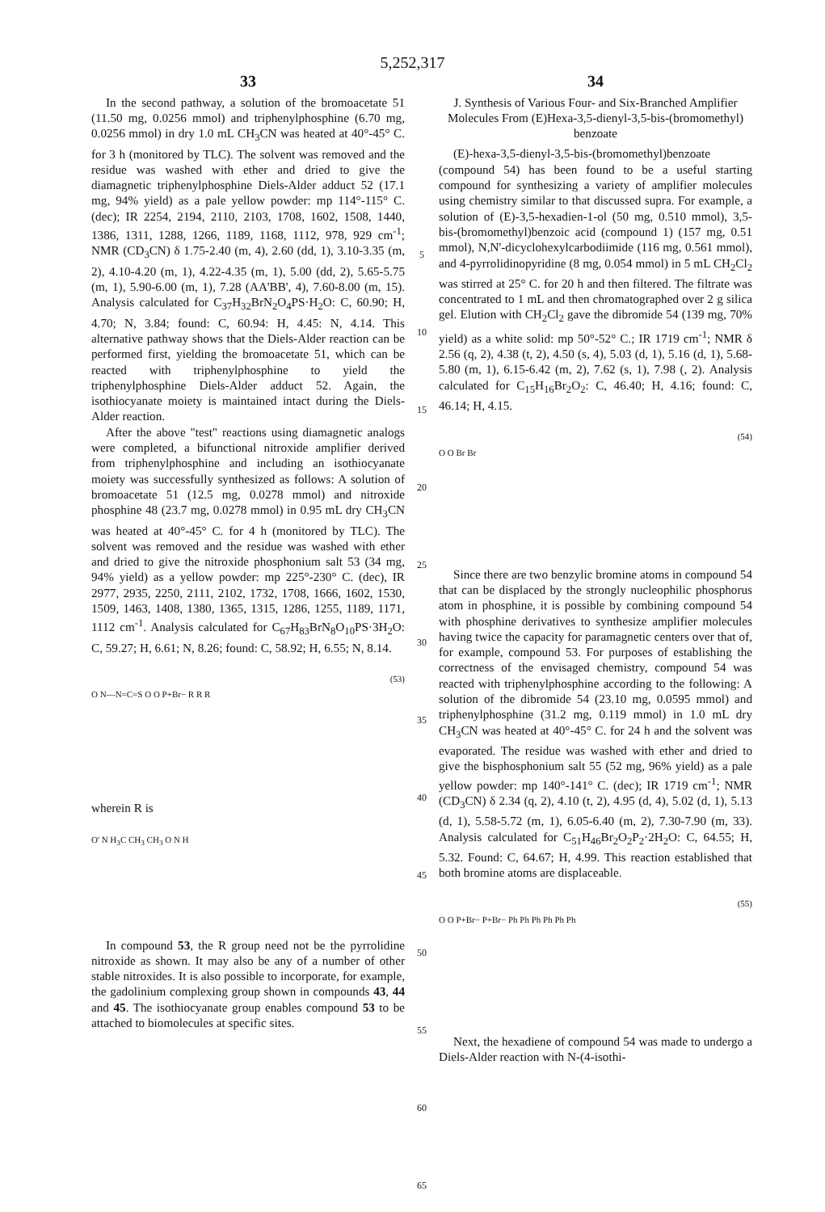5,252,317
33
In the second pathway, a solution of the bromoacetate 51 (11.50 mg, 0.0256 mmol) and triphenylphosphine (6.70 mg, 0.0256 mmol) in dry 1.0 mL CH<sub>3</sub>CN was heated at 40°-45° C. for 3 h (monitored by TLC). The solvent was removed and the residue was washed with ether and dried to give the diamagnetic triphenylphosphine Diels-Alder adduct 52 (17.1 mg, 94% yield) as a pale yellow powder: mp 114°-115° C. (dec); IR 2254, 2194, 2110, 2103, 1708, 1602, 1508, 1440, 1386, 1311, 1288, 1266, 1189, 1168, 1112, 978, 929 cm<sup>-1</sup>; NMR (CD<sub>3</sub>CN) δ 1.75-2.40 (m, 4), 2.60 (dd, 1), 3.10-3.35 (m, 2), 4.10-4.20 (m, 1), 4.22-4.35 (m, 1), 5.00 (dd, 2), 5.65-5.75 (m, 1), 5.90-6.00 (m, 1), 7.28 (AA'BB', 4), 7.60-8.00 (m, 15). Analysis calculated for C<sub>37</sub>H<sub>32</sub>BrN<sub>2</sub>O<sub>4</sub>PS·H<sub>2</sub>O: C, 60.90; H, 4.70; N, 3.84; found: C, 60.94: H, 4.45: N, 4.14. This alternative pathway shows that the Diels-Alder reaction can be performed first, yielding the bromoacetate 51, which can be reacted with triphenylphosphine to yield the triphenylphosphine Diels-Alder adduct 52. Again, the isothiocyanate moiety is maintained intact during the Diels-Alder reaction.
After the above "test" reactions using diamagnetic analogs were completed, a bifunctional nitroxide amplifier derived from triphenylphosphine and including an isothiocyanate moiety was successfully synthesized as follows: A solution of bromoacetate 51 (12.5 mg, 0.0278 mmol) and nitroxide phosphine 48 (23.7 mg, 0.0278 mmol) in 0.95 mL dry CH<sub>3</sub>CN was heated at 40°-45° C. for 4 h (monitored by TLC). The solvent was removed and the residue was washed with ether and dried to give the nitroxide phosphonium salt 53 (34 mg, 94% yield) as a yellow powder: mp 225°-230° C. (dec), IR 2977, 2935, 2250, 2111, 2102, 1732, 1708, 1666, 1602, 1530, 1509, 1463, 1408, 1380, 1365, 1315, 1286, 1255, 1189, 1171, 1112 cm<sup>-1</sup>. Analysis calculated for C<sub>67</sub>H<sub>83</sub>BrN<sub>8</sub>O<sub>10</sub>PS·3H<sub>2</sub>O: C, 59.27; H, 6.61; N, 8.26; found: C, 58.92; H, 6.55; N, 8.14.
(53)
O N—N=C=S O O P+Br− R R R
wherein R is
O' N H<sub>3</sub>C CH<sub>3</sub> CH<sub>3</sub> O N H
In compound 53, the R group need not be the pyrrolidine nitroxide as shown. It may also be any of a number of other stable nitroxides. It is also possible to incorporate, for example, the gadolinium complexing group shown in compounds 43, 44 and 45. The isothiocyanate group enables compound 53 to be attached to biomolecules at specific sites.
5
10
15
20
25
30
35
40
45
50
55
60
65
34
J. Synthesis of Various Four- and Six-Branched Amplifier Molecules From (E)Hexa-3,5-dienyl-3,5-bis-(bromomethyl) benzoate
(E)-hexa-3,5-dienyl-3,5-bis-(bromomethyl)benzoate (compound 54) has been found to be a useful starting compound for synthesizing a variety of amplifier molecules using chemistry similar to that discussed supra. For example, a solution of (E)-3,5-hexadien-1-ol (50 mg, 0.510 mmol), 3,5-bis-(bromomethyl)benzoic acid (compound 1) (157 mg, 0.51 mmol), N,N'-dicyclohexylcarbodiimide (116 mg, 0.561 mmol), and 4-pyrrolidinopyridine (8 mg, 0.054 mmol) in 5 mL CH<sub>2</sub>Cl<sub>2</sub> was stirred at 25° C. for 20 h and then filtered. The filtrate was concentrated to 1 mL and then chromatographed over 2 g silica gel. Elution with CH<sub>2</sub>Cl<sub>2</sub> gave the dibromide 54 (139 mg, 70% yield) as a white solid: mp 50°-52° C.; IR 1719 cm<sup>-1</sup>; NMR δ 2.56 (q, 2), 4.38 (t, 2), 4.50 (s, 4), 5.03 (d, 1), 5.16 (d, 1), 5.68-5.80 (m, 1), 6.15-6.42 (m, 2), 7.62 (s, 1), 7.98 (, 2). Analysis calculated for C<sub>15</sub>H<sub>16</sub>Br<sub>2</sub>O<sub>2</sub>: C, 46.40; H, 4.16; found: C, 46.14; H, 4.15.
(54)
O O Br Br
Since there are two benzylic bromine atoms in compound 54 that can be displaced by the strongly nucleophilic phosphorus atom in phosphine, it is possible by combining compound 54 with phosphine derivatives to synthesize amplifier molecules having twice the capacity for paramagnetic centers over that of, for example, compound 53. For purposes of establishing the correctness of the envisaged chemistry, compound 54 was reacted with triphenylphosphine according to the following: A solution of the dibromide 54 (23.10 mg, 0.0595 mmol) and triphenylphosphine (31.2 mg, 0.119 mmol) in 1.0 mL dry CH<sub>3</sub>CN was heated at 40°-45° C. for 24 h and the solvent was evaporated. The residue was washed with ether and dried to give the bisphosphonium salt 55 (52 mg, 96% yield) as a pale yellow powder: mp 140°-141° C. (dec); IR 1719 cm<sup>-1</sup>; NMR (CD<sub>3</sub>CN) δ 2.34 (q, 2), 4.10 (t, 2), 4.95 (d, 4), 5.02 (d, 1), 5.13 (d, 1), 5.58-5.72 (m, 1), 6.05-6.40 (m, 2), 7.30-7.90 (m, 33). Analysis calculated for C<sub>51</sub>H<sub>46</sub>Br<sub>2</sub>O<sub>2</sub>P<sub>2</sub>·2H<sub>2</sub>O: C, 64.55; H, 5.32. Found: C, 64.67; H, 4.99. This reaction established that both bromine atoms are displaceable.
(55)
O O P+Br− P+Br− Ph Ph Ph Ph Ph Ph
Next, the hexadiene of compound 54 was made to undergo a Diels-Alder reaction with N-(4-isothi-